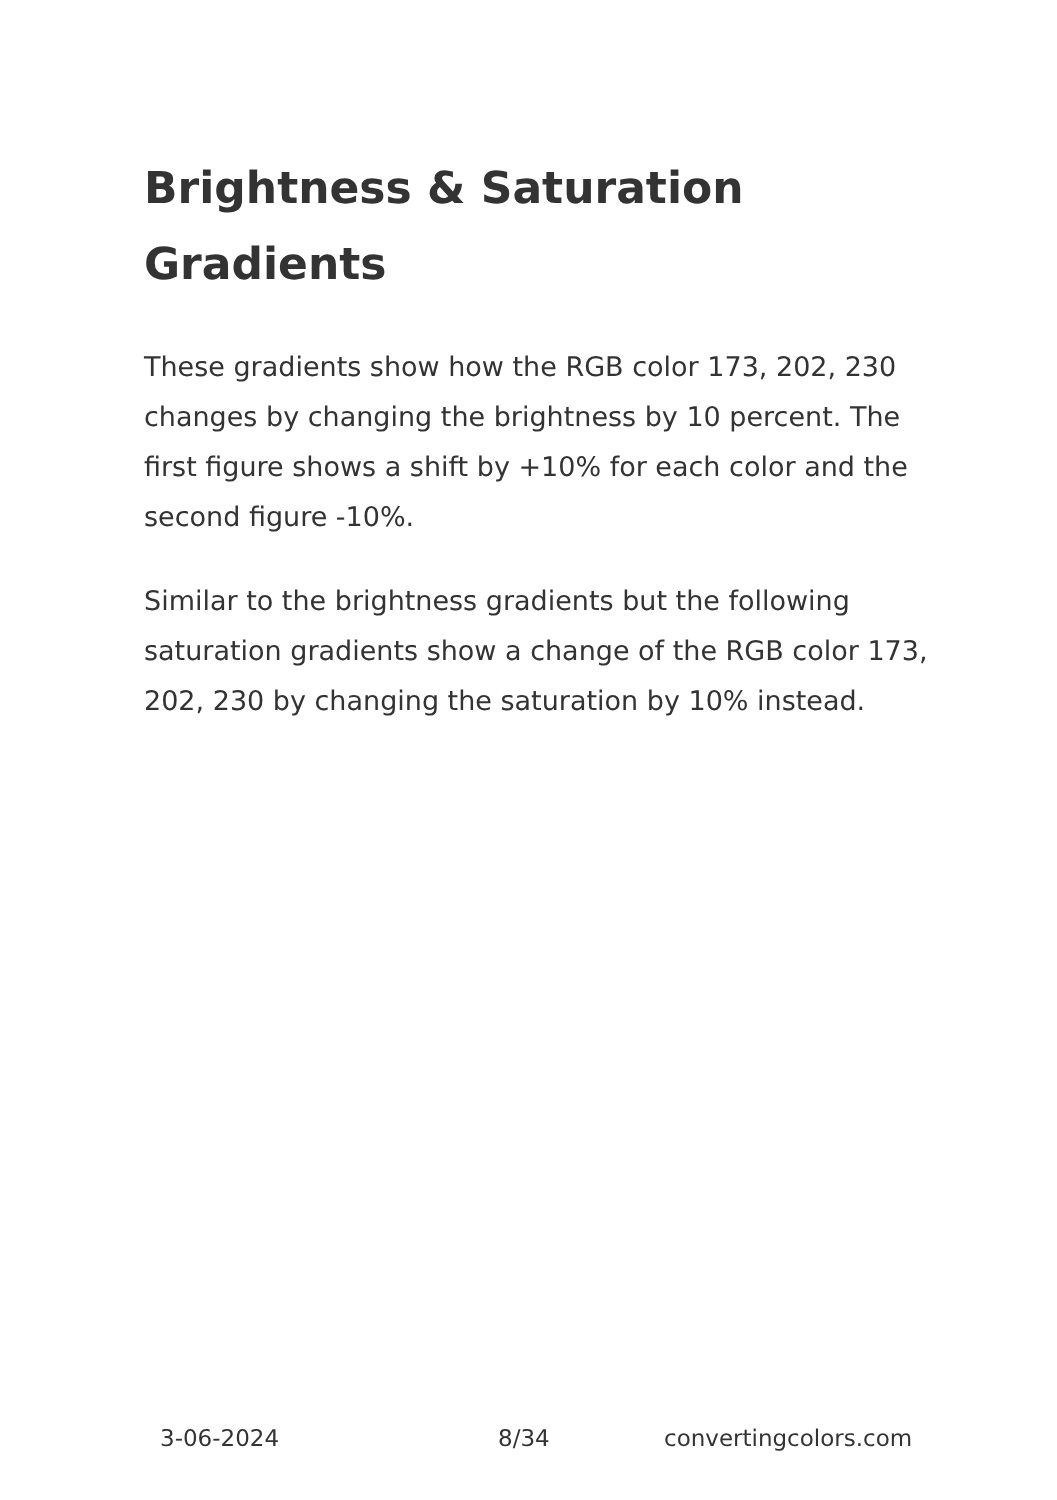Brightness & Saturation Gradients
These gradients show how the RGB color 173, 202, 230 changes by changing the brightness by 10 percent. The first figure shows a shift by +10% for each color and the second figure -10%.
Similar to the brightness gradients but the following saturation gradients show a change of the RGB color 173, 202, 230 by changing the saturation by 10% instead.
3-06-2024 8/34 convertingcolors.com